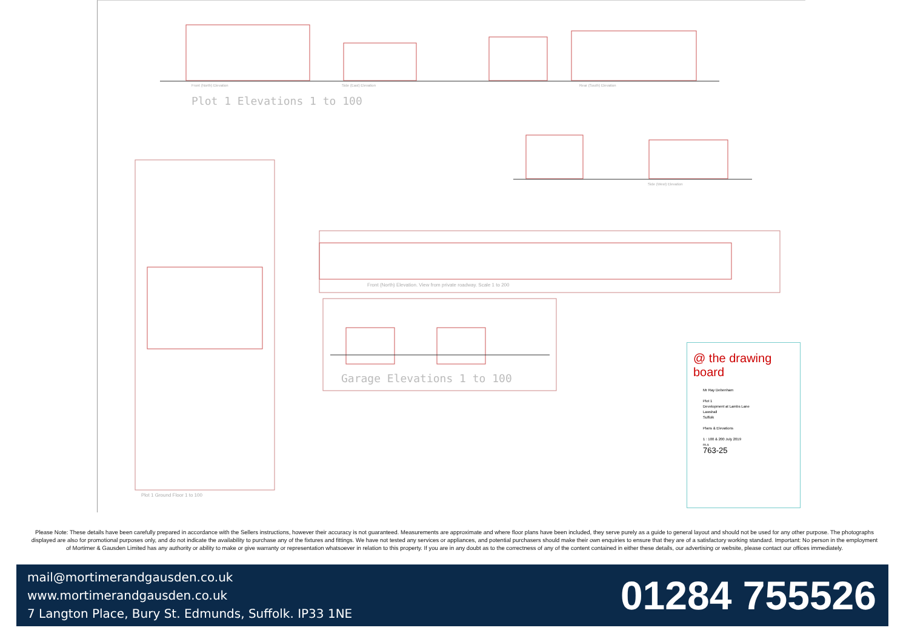Plot 1 Elevations 1 to 100
Front (North) Elevation Side (East) Elevation Rear (South) Elevation
Side (West) Elevation
Front (North) Elevation. View from private roadway. Scale 1 to 200
Garage Elevations 1 to 100
Plot 1 Ground Floor 1 to 100
@ the drawing board
Mr Ray Debenham
Plot 1
Development at Lambs Lane
Lawshall
Suffolk
Plans & Elevations
1 : 100 & 200 July 2019
m.s
763-25
Please Note: These details have been carefully prepared in accordance with the Sellers instructions, however their accuracy is not guaranteed. Measurements are approximate and where floor plans have been included, they serve purely as a guide to general layout and should not be used for any other purpose. The photographs displayed are also for promotional purposes only, and do not indicate the availability to purchase any of the fixtures and fittings. We have not tested any services or appliances, and potential purchasers should make their own enquiries to ensure that they are of a satisfactory working standard. Important: No person in the employment of Mortimer & Gausden Limited has any authority or ability to make or give warranty or representation whatsoever in relation to this property. If you are in any doubt as to the correctness of any of the content contained in either these details, our advertising or website, please contact our offices immediately.
mail@mortimerandgausden.co.uk
www.mortimerandgausden.co.uk
7 Langton Place, Bury St. Edmunds, Suffolk. IP33 1NE
01284 755526